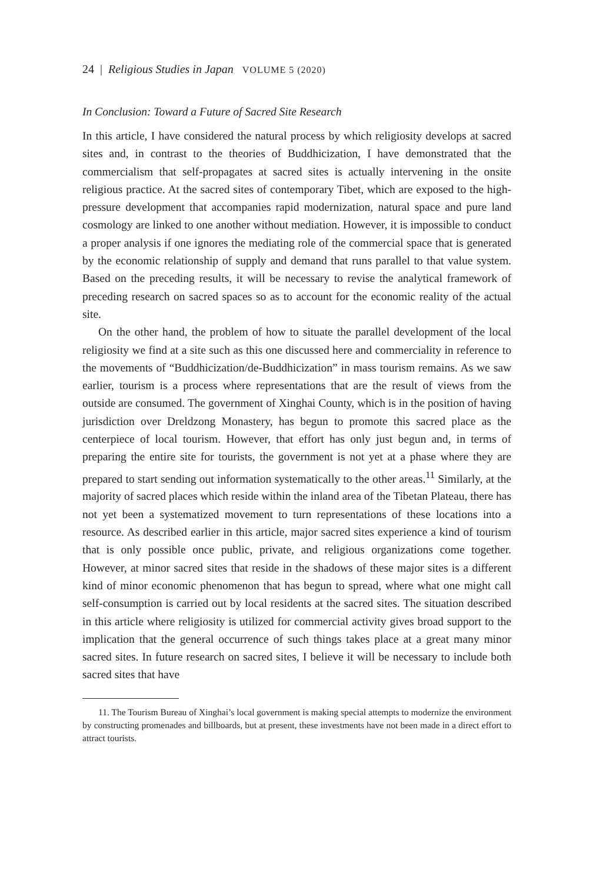24 | Religious Studies in Japan VOLUME 5 (2020)
In Conclusion: Toward a Future of Sacred Site Research
In this article, I have considered the natural process by which religiosity develops at sacred sites and, in contrast to the theories of Buddhicization, I have demonstrated that the commercialism that self-propagates at sacred sites is actually intervening in the onsite religious practice. At the sacred sites of contemporary Tibet, which are exposed to the high-pressure development that accompanies rapid modernization, natural space and pure land cosmology are linked to one another without mediation. However, it is impossible to conduct a proper analysis if one ignores the mediating role of the commercial space that is generated by the economic relationship of supply and demand that runs parallel to that value system. Based on the preceding results, it will be necessary to revise the analytical framework of preceding research on sacred spaces so as to account for the economic reality of the actual site.
On the other hand, the problem of how to situate the parallel development of the local religiosity we find at a site such as this one discussed here and commerciality in reference to the movements of “Buddhicization/de-Buddhicization” in mass tourism remains. As we saw earlier, tourism is a process where representations that are the result of views from the outside are consumed. The government of Xinghai County, which is in the position of having jurisdiction over Dreldzong Monastery, has begun to promote this sacred place as the centerpiece of local tourism. However, that effort has only just begun and, in terms of preparing the entire site for tourists, the government is not yet at a phase where they are prepared to start sending out information systematically to the other areas.<sup>11</sup> Similarly, at the majority of sacred places which reside within the inland area of the Tibetan Plateau, there has not yet been a systematized movement to turn representations of these locations into a resource. As described earlier in this article, major sacred sites experience a kind of tourism that is only possible once public, private, and religious organizations come together. However, at minor sacred sites that reside in the shadows of these major sites is a different kind of minor economic phenomenon that has begun to spread, where what one might call self-consumption is carried out by local residents at the sacred sites. The situation described in this article where religiosity is utilized for commercial activity gives broad support to the implication that the general occurrence of such things takes place at a great many minor sacred sites. In future research on sacred sites, I believe it will be necessary to include both sacred sites that have
11. The Tourism Bureau of Xinghai’s local government is making special attempts to modernize the environment by constructing promenades and billboards, but at present, these investments have not been made in a direct effort to attract tourists.